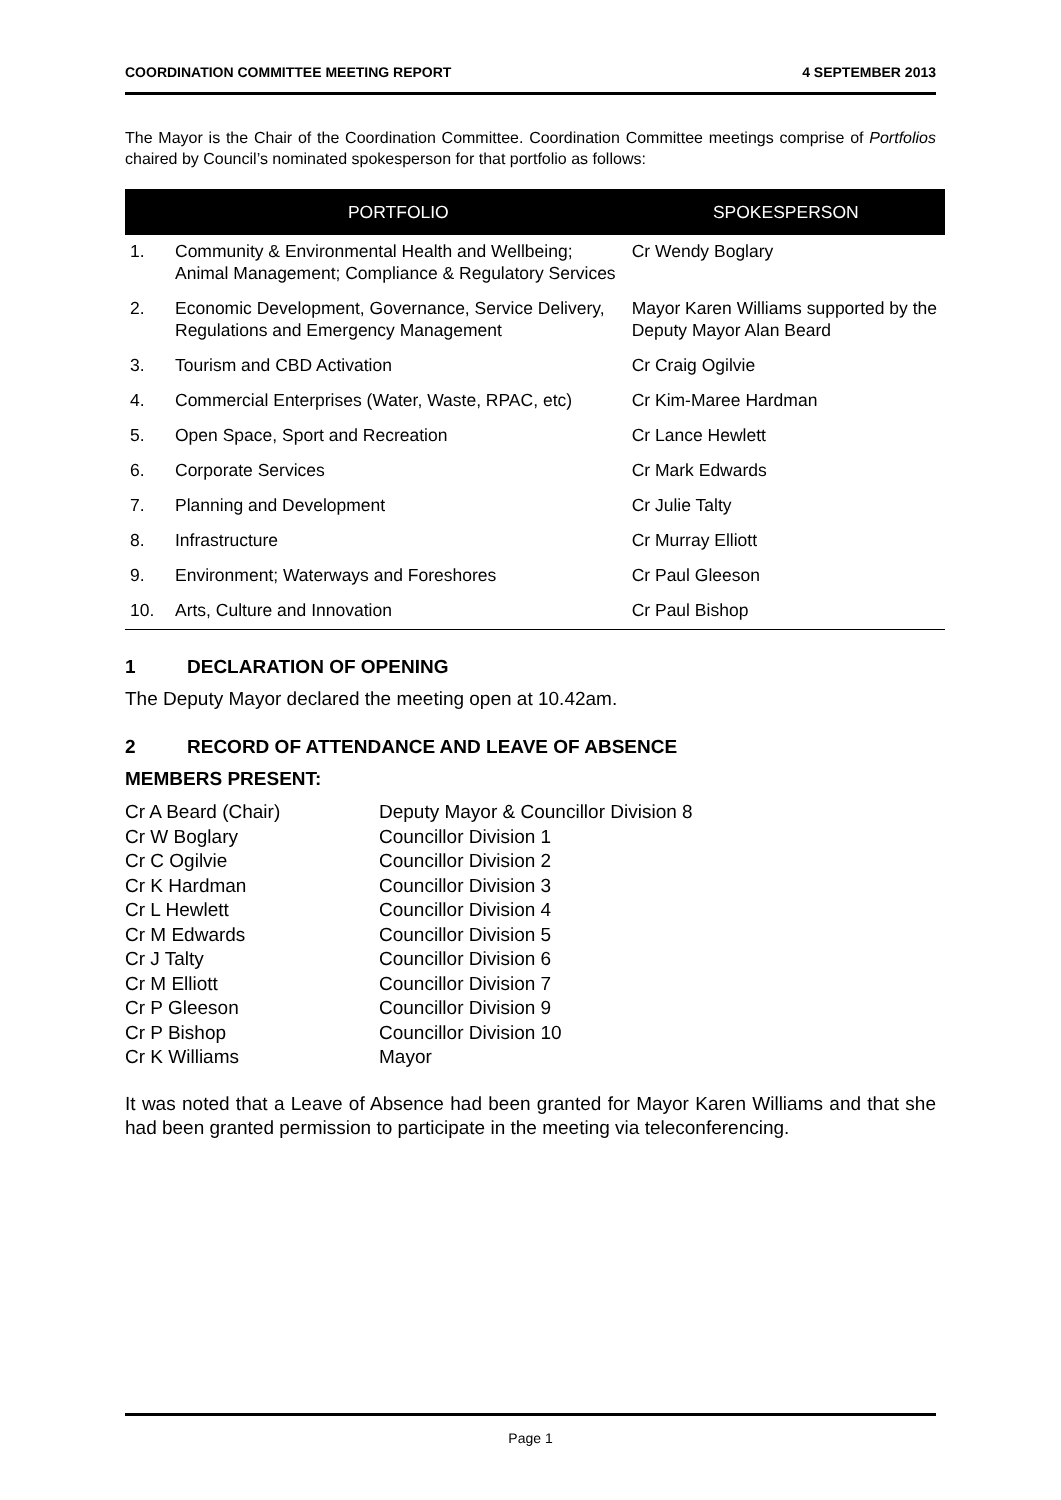COORDINATION COMMITTEE MEETING REPORT 4 SEPTEMBER 2013
The Mayor is the Chair of the Coordination Committee. Coordination Committee meetings comprise of Portfolios chaired by Council’s nominated spokesperson for that portfolio as follows:
| | PORTFOLIO | SPOKESPERSON |
| --- | --- | --- |
| 1. | Community & Environmental Health and Wellbeing; Animal Management; Compliance & Regulatory Services | Cr Wendy Boglary |
| 2. | Economic Development, Governance, Service Delivery, Regulations and Emergency Management | Mayor Karen Williams supported by the Deputy Mayor Alan Beard |
| 3. | Tourism and CBD Activation | Cr Craig Ogilvie |
| 4. | Commercial Enterprises (Water, Waste, RPAC, etc) | Cr Kim-Maree Hardman |
| 5. | Open Space, Sport and Recreation | Cr Lance Hewlett |
| 6. | Corporate Services | Cr Mark Edwards |
| 7. | Planning and Development | Cr Julie Talty |
| 8. | Infrastructure | Cr Murray Elliott |
| 9. | Environment; Waterways and Foreshores | Cr Paul Gleeson |
| 10. | Arts, Culture and Innovation | Cr Paul Bishop |
1 DECLARATION OF OPENING
The Deputy Mayor declared the meeting open at 10.42am.
2 RECORD OF ATTENDANCE AND LEAVE OF ABSENCE
MEMBERS PRESENT:
| Cr A Beard (Chair) | Deputy Mayor & Councillor Division 8 |
| Cr W Boglary | Councillor Division 1 |
| Cr C Ogilvie | Councillor Division 2 |
| Cr K Hardman | Councillor Division 3 |
| Cr L Hewlett | Councillor Division 4 |
| Cr M Edwards | Councillor Division 5 |
| Cr J Talty | Councillor Division 6 |
| Cr M Elliott | Councillor Division 7 |
| Cr P Gleeson | Councillor Division 9 |
| Cr P Bishop | Councillor Division 10 |
| Cr K Williams | Mayor |
It was noted that a Leave of Absence had been granted for Mayor Karen Williams and that she had been granted permission to participate in the meeting via teleconferencing.
Page 1